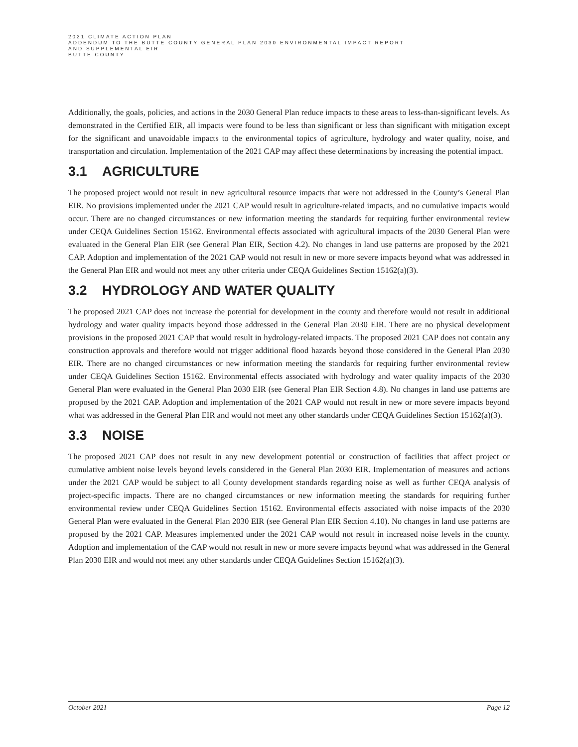2021 CLIMATE ACTION PLAN
ADDENDUM TO THE BUTTE COUNTY GENERAL PLAN 2030 ENVIRONMENTAL IMPACT REPORT
AND SUPPLEMENTAL EIR
BUTTE COUNTY
Additionally, the goals, policies, and actions in the 2030 General Plan reduce impacts to these areas to less-than-significant levels. As demonstrated in the Certified EIR, all impacts were found to be less than significant or less than significant with mitigation except for the significant and unavoidable impacts to the environmental topics of agriculture, hydrology and water quality, noise, and transportation and circulation. Implementation of the 2021 CAP may affect these determinations by increasing the potential impact.
3.1 AGRICULTURE
The proposed project would not result in new agricultural resource impacts that were not addressed in the County’s General Plan EIR. No provisions implemented under the 2021 CAP would result in agriculture-related impacts, and no cumulative impacts would occur. There are no changed circumstances or new information meeting the standards for requiring further environmental review under CEQA Guidelines Section 15162. Environmental effects associated with agricultural impacts of the 2030 General Plan were evaluated in the General Plan EIR (see General Plan EIR, Section 4.2). No changes in land use patterns are proposed by the 2021 CAP. Adoption and implementation of the 2021 CAP would not result in new or more severe impacts beyond what was addressed in the General Plan EIR and would not meet any other criteria under CEQA Guidelines Section 15162(a)(3).
3.2 HYDROLOGY AND WATER QUALITY
The proposed 2021 CAP does not increase the potential for development in the county and therefore would not result in additional hydrology and water quality impacts beyond those addressed in the General Plan 2030 EIR. There are no physical development provisions in the proposed 2021 CAP that would result in hydrology-related impacts. The proposed 2021 CAP does not contain any construction approvals and therefore would not trigger additional flood hazards beyond those considered in the General Plan 2030 EIR. There are no changed circumstances or new information meeting the standards for requiring further environmental review under CEQA Guidelines Section 15162. Environmental effects associated with hydrology and water quality impacts of the 2030 General Plan were evaluated in the General Plan 2030 EIR (see General Plan EIR Section 4.8). No changes in land use patterns are proposed by the 2021 CAP. Adoption and implementation of the 2021 CAP would not result in new or more severe impacts beyond what was addressed in the General Plan EIR and would not meet any other standards under CEQA Guidelines Section 15162(a)(3).
3.3 NOISE
The proposed 2021 CAP does not result in any new development potential or construction of facilities that affect project or cumulative ambient noise levels beyond levels considered in the General Plan 2030 EIR. Implementation of measures and actions under the 2021 CAP would be subject to all County development standards regarding noise as well as further CEQA analysis of project-specific impacts. There are no changed circumstances or new information meeting the standards for requiring further environmental review under CEQA Guidelines Section 15162. Environmental effects associated with noise impacts of the 2030 General Plan were evaluated in the General Plan 2030 EIR (see General Plan EIR Section 4.10). No changes in land use patterns are proposed by the 2021 CAP. Measures implemented under the 2021 CAP would not result in increased noise levels in the county. Adoption and implementation of the CAP would not result in new or more severe impacts beyond what was addressed in the General Plan 2030 EIR and would not meet any other standards under CEQA Guidelines Section 15162(a)(3).
October 2021 Page 12